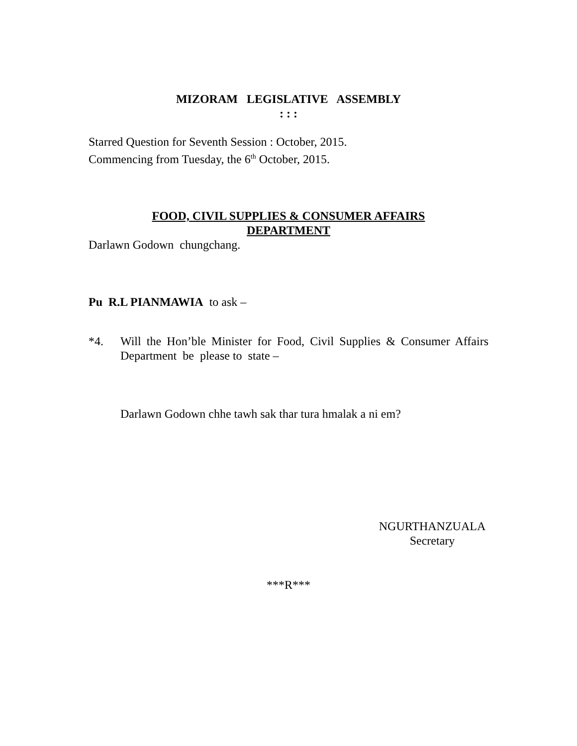MIZORAM LEGISLATIVE ASSEMBLY
: : :
Starred Question for Seventh Session : October, 2015.
Commencing from Tuesday, the 6<sup>th</sup> October, 2015.
FOOD, CIVIL SUPPLIES & CONSUMER AFFAIRS
DEPARTMENT
Darlawn Godown chungchang.
Pu R.L PIANMAWIA to ask –
*4. Will the Hon’ble Minister for Food, Civil Supplies & Consumer Affairs Department be please to state –
Darlawn Godown chhe tawh sak thar tura hmalak a ni em?
NGURTHANZUALA
Secretary
***R***